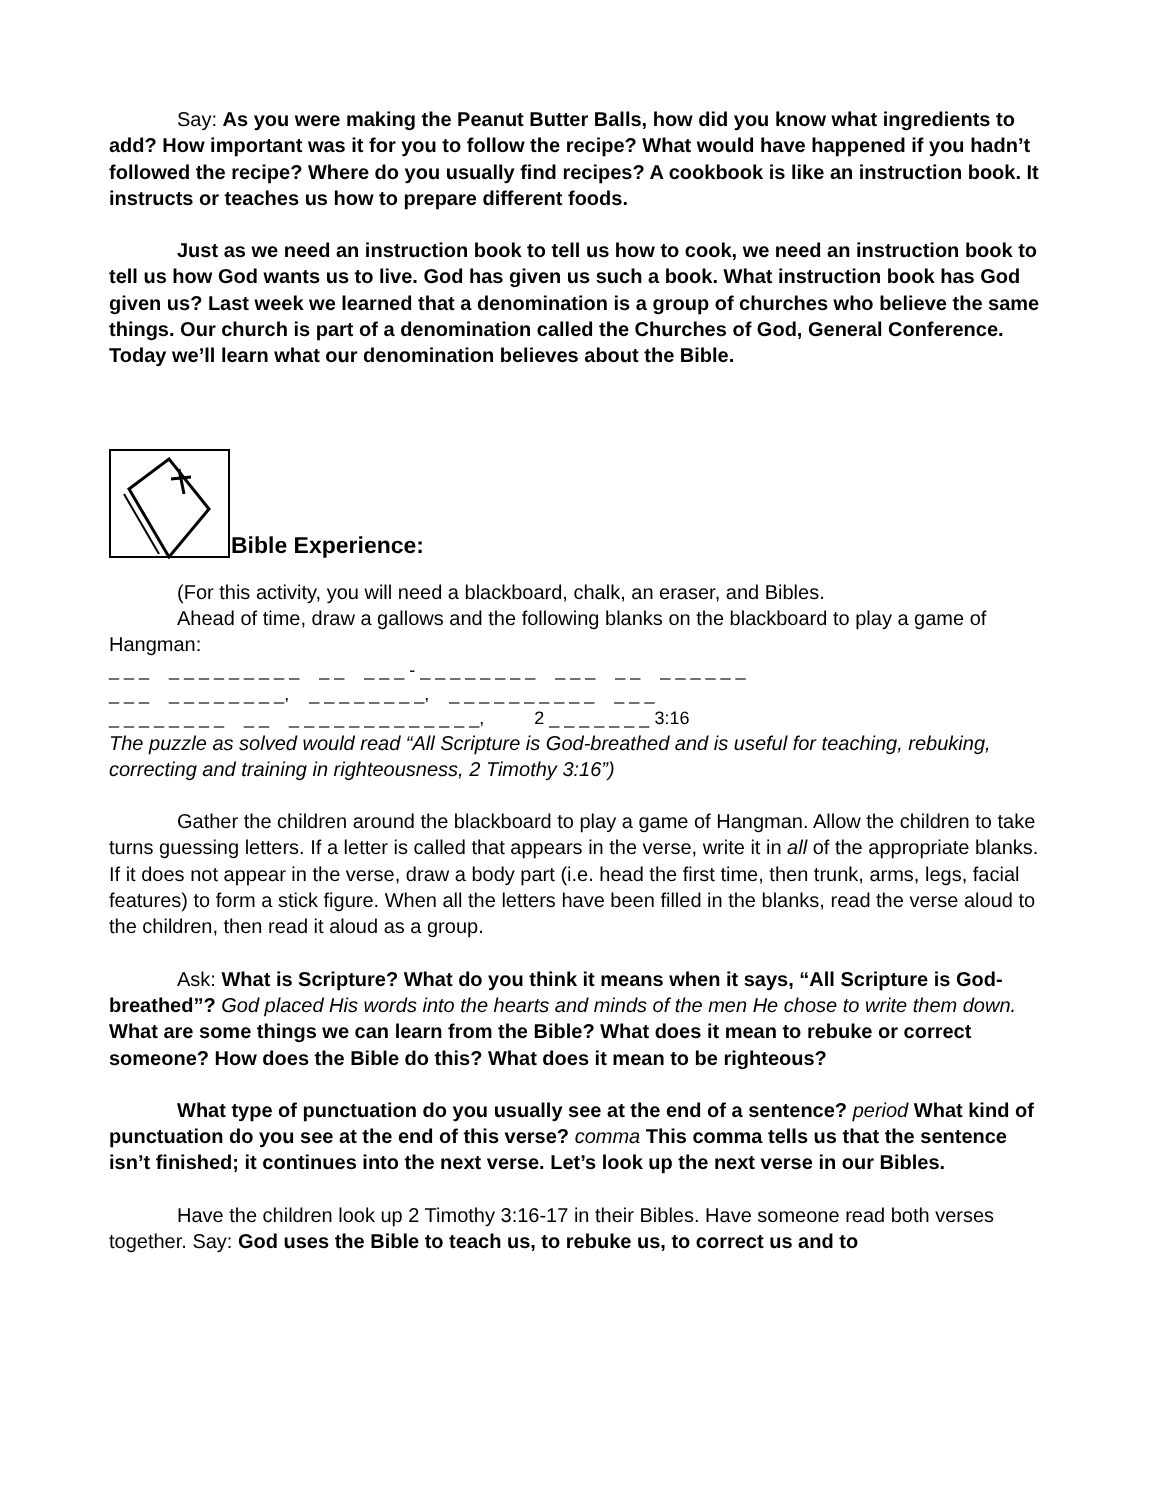Say: As you were making the Peanut Butter Balls, how did you know what ingredients to add? How important was it for you to follow the recipe? What would have happened if you hadn’t followed the recipe? Where do you usually find recipes? A cookbook is like an instruction book. It instructs or teaches us how to prepare different foods.
Just as we need an instruction book to tell us how to cook, we need an instruction book to tell us how God wants us to live. God has given us such a book. What instruction book has God given us? Last week we learned that a denomination is a group of churches who believe the same things. Our church is part of a denomination called the Churches of God, General Conference. Today we’ll learn what our denomination believes about the Bible.
Bible Experience:
(For this activity, you will need a blackboard, chalk, an eraser, and Bibles.
Ahead of time, draw a gallows and the following blanks on the blackboard to play a game of Hangman:
_ _ _ _ _ _ _ _ _ _ _ _ _ _ _ _ _ - _ _ _ _ _ _ _ _ _ _ _ _ _ _ _ _ _ _ _ _ _ _ _ _ _ _ _ _ _ _, _ _ _ _ _ _ _ _, _ _ _ _ _ _ _ _ _ _ _ _ _ _ _ _ _ _ _ _ _ _ _ _ _ _ _ _ _ _ _ _ _ _ _ _, 2 _ _ _ _ _ _ _ 3:16
The puzzle as solved would read “All Scripture is God-breathed and is useful for teaching, rebuking, correcting and training in righteousness, 2 Timothy 3:16”)
Gather the children around the blackboard to play a game of Hangman. Allow the children to take turns guessing letters. If a letter is called that appears in the verse, write it in all of the appropriate blanks. If it does not appear in the verse, draw a body part (i.e. head the first time, then trunk, arms, legs, facial features) to form a stick figure. When all the letters have been filled in the blanks, read the verse aloud to the children, then read it aloud as a group.
Ask: What is Scripture? What do you think it means when it says, “All Scripture is God-breathed”? God placed His words into the hearts and minds of the men He chose to write them down. What are some things we can learn from the Bible? What does it mean to rebuke or correct someone? How does the Bible do this? What does it mean to be righteous?
What type of punctuation do you usually see at the end of a sentence? period What kind of punctuation do you see at the end of this verse? comma This comma tells us that the sentence isn’t finished; it continues into the next verse. Let’s look up the next verse in our Bibles.
Have the children look up 2 Timothy 3:16-17 in their Bibles. Have someone read both verses together. Say: God uses the Bible to teach us, to rebuke us, to correct us and to